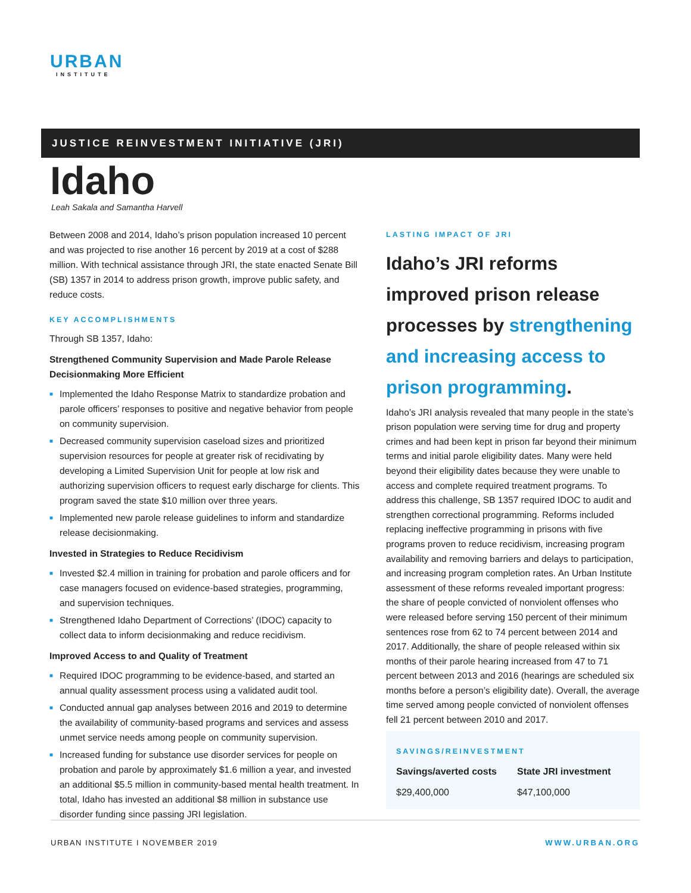URBAN
INSTITUTE
JUSTICE REINVESTMENT INITIATIVE (JRI)
Idaho
Leah Sakala and Samantha Harvell
Between 2008 and 2014, Idaho’s prison population increased 10 percent and was projected to rise another 16 percent by 2019 at a cost of $288 million. With technical assistance through JRI, the state enacted Senate Bill (SB) 1357 in 2014 to address prison growth, improve public safety, and reduce costs.
KEY ACCOMPLISHMENTS
Through SB 1357, Idaho:
Strengthened Community Supervision and Made Parole Release Decisionmaking More Efficient
■ Implemented the Idaho Response Matrix to standardize probation and parole officers’ responses to positive and negative behavior from people on community supervision.
■ Decreased community supervision caseload sizes and prioritized supervision resources for people at greater risk of recidivating by developing a Limited Supervision Unit for people at low risk and authorizing supervision officers to request early discharge for clients. This program saved the state $10 million over three years.
■ Implemented new parole release guidelines to inform and standardize release decisionmaking.
Invested in Strategies to Reduce Recidivism
■ Invested $2.4 million in training for probation and parole officers and for case managers focused on evidence-based strategies, programming, and supervision techniques.
■ Strengthened Idaho Department of Corrections’ (IDOC) capacity to collect data to inform decisionmaking and reduce recidivism.
Improved Access to and Quality of Treatment
■ Required IDOC programming to be evidence-based, and started an annual quality assessment process using a validated audit tool.
■ Conducted annual gap analyses between 2016 and 2019 to determine the availability of community-based programs and services and assess unmet service needs among people on community supervision.
■ Increased funding for substance use disorder services for people on probation and parole by approximately $1.6 million a year, and invested an additional $5.5 million in community-based mental health treatment. In total, Idaho has invested an additional $8 million in substance use disorder funding since passing JRI legislation.
LASTING IMPACT OF JRI
Idaho’s JRI reforms improved prison release processes by strengthening and increasing access to prison programming.
Idaho’s JRI analysis revealed that many people in the state’s prison population were serving time for drug and property crimes and had been kept in prison far beyond their minimum terms and initial parole eligibility dates. Many were held beyond their eligibility dates because they were unable to access and complete required treatment programs. To address this challenge, SB 1357 required IDOC to audit and strengthen correctional programming. Reforms included replacing ineffective programming in prisons with five programs proven to reduce recidivism, increasing program availability and removing barriers and delays to participation, and increasing program completion rates. An Urban Institute assessment of these reforms revealed important progress: the share of people convicted of nonviolent offenses who were released before serving 150 percent of their minimum sentences rose from 62 to 74 percent between 2014 and 2017. Additionally, the share of people released within six months of their parole hearing increased from 47 to 71 percent between 2013 and 2016 (hearings are scheduled six months before a person’s eligibility date). Overall, the average time served among people convicted of nonviolent offenses fell 21 percent between 2010 and 2017.
SAVINGS/REINVESTMENT
| Savings/averted costs | State JRI investment |
| --- | --- |
| $29,400,000 | $47,100,000 |
URBAN INSTITUTE I NOVEMBER 2019 WWW.URBAN.ORG